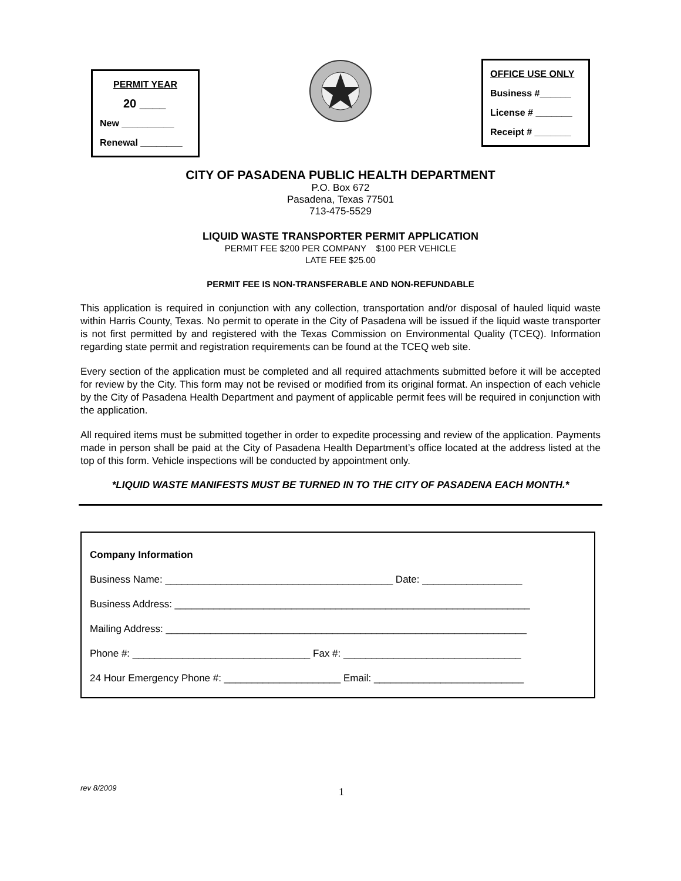PERMIT YEAR
20 ____
New __________
Renewal ________
OFFICE USE ONLY
Business #______
License # _______
Receipt # _______
CITY OF PASADENA PUBLIC HEALTH DEPARTMENT
P.O. Box 672
Pasadena, Texas 77501
713-475-5529
LIQUID WASTE TRANSPORTER PERMIT APPLICATION
PERMIT FEE $200 PER COMPANY $100 PER VEHICLE
LATE FEE $25.00
PERMIT FEE IS NON-TRANSFERABLE AND NON-REFUNDABLE
This application is required in conjunction with any collection, transportation and/or disposal of hauled liquid waste within Harris County, Texas. No permit to operate in the City of Pasadena will be issued if the liquid waste transporter is not first permitted by and registered with the Texas Commission on Environmental Quality (TCEQ). Information regarding state permit and registration requirements can be found at the TCEQ web site.
Every section of the application must be completed and all required attachments submitted before it will be accepted for review by the City. This form may not be revised or modified from its original format. An inspection of each vehicle by the City of Pasadena Health Department and payment of applicable permit fees will be required in conjunction with the application.
All required items must be submitted together in order to expedite processing and review of the application. Payments made in person shall be paid at the City of Pasadena Health Department’s office located at the address listed at the top of this form. Vehicle inspections will be conducted by appointment only.
*LIQUID WASTE MANIFESTS MUST BE TURNED IN TO THE CITY OF PASADENA EACH MONTH.*
Company Information
Business Name: _________________________________________ Date: __________________
Business Address: ________________________________________________________________
Mailing Address: _________________________________________________________________
Phone #: ________________________________ Fax #: ________________________________
24 Hour Emergency Phone #: _____________________ Email: ___________________________
rev 8/2009 1